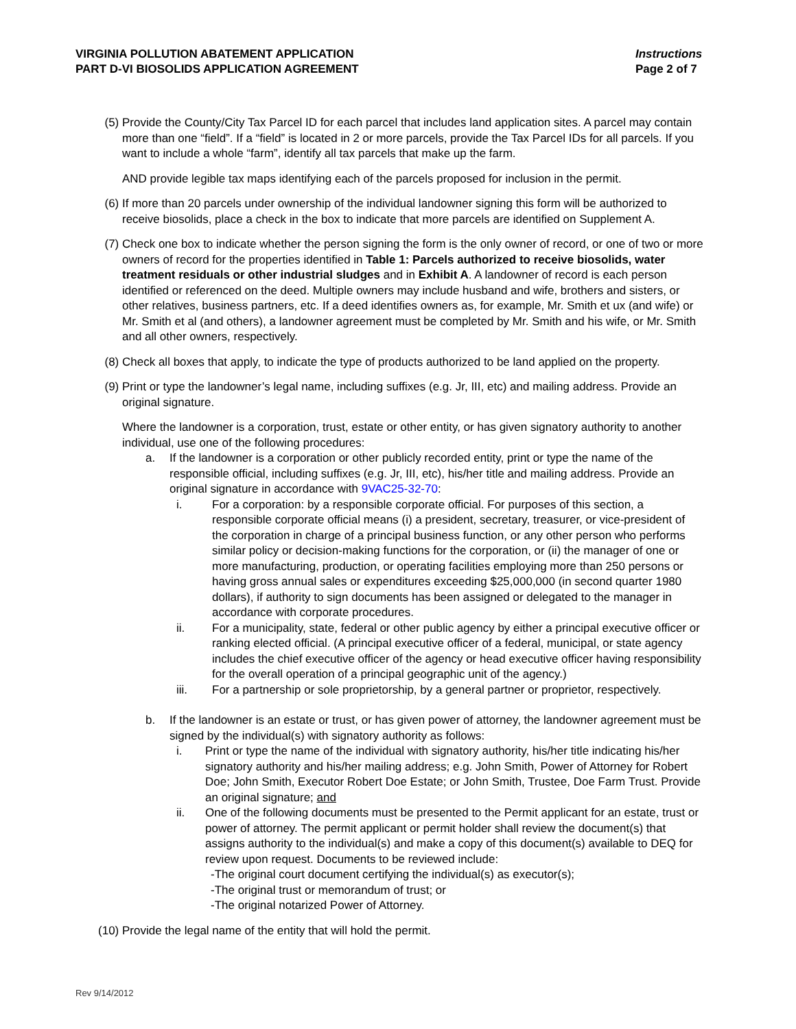VIRGINIA POLLUTION ABATEMENT APPLICATION
PART D-VI BIOSOLIDS APPLICATION AGREEMENT
Instructions
Page 2 of 7
(5) Provide the County/City Tax Parcel ID for each parcel that includes land application sites. A parcel may contain more than one “field”. If a “field” is located in 2 or more parcels, provide the Tax Parcel IDs for all parcels. If you want to include a whole “farm”, identify all tax parcels that make up the farm.
AND provide legible tax maps identifying each of the parcels proposed for inclusion in the permit.
(6) If more than 20 parcels under ownership of the individual landowner signing this form will be authorized to receive biosolids, place a check in the box to indicate that more parcels are identified on Supplement A.
(7) Check one box to indicate whether the person signing the form is the only owner of record, or one of two or more owners of record for the properties identified in Table 1: Parcels authorized to receive biosolids, water treatment residuals or other industrial sludges and in Exhibit A. A landowner of record is each person identified or referenced on the deed. Multiple owners may include husband and wife, brothers and sisters, or other relatives, business partners, etc. If a deed identifies owners as, for example, Mr. Smith et ux (and wife) or Mr. Smith et al (and others), a landowner agreement must be completed by Mr. Smith and his wife, or Mr. Smith and all other owners, respectively.
(8) Check all boxes that apply, to indicate the type of products authorized to be land applied on the property.
(9) Print or type the landowner’s legal name, including suffixes (e.g. Jr, III, etc) and mailing address. Provide an original signature.
Where the landowner is a corporation, trust, estate or other entity, or has given signatory authority to another individual, use one of the following procedures:
a. If the landowner is a corporation or other publicly recorded entity, print or type the name of the responsible official, including suffixes (e.g. Jr, III, etc), his/her title and mailing address. Provide an original signature in accordance with 9VAC25-32-70:
i. For a corporation: by a responsible corporate official. For purposes of this section, a responsible corporate official means (i) a president, secretary, treasurer, or vice-president of the corporation in charge of a principal business function, or any other person who performs similar policy or decision-making functions for the corporation, or (ii) the manager of one or more manufacturing, production, or operating facilities employing more than 250 persons or having gross annual sales or expenditures exceeding $25,000,000 (in second quarter 1980 dollars), if authority to sign documents has been assigned or delegated to the manager in accordance with corporate procedures.
ii. For a municipality, state, federal or other public agency by either a principal executive officer or ranking elected official. (A principal executive officer of a federal, municipal, or state agency includes the chief executive officer of the agency or head executive officer having responsibility for the overall operation of a principal geographic unit of the agency.)
iii. For a partnership or sole proprietorship, by a general partner or proprietor, respectively.
b. If the landowner is an estate or trust, or has given power of attorney, the landowner agreement must be signed by the individual(s) with signatory authority as follows:
i. Print or type the name of the individual with signatory authority, his/her title indicating his/her signatory authority and his/her mailing address; e.g. John Smith, Power of Attorney for Robert Doe; John Smith, Executor Robert Doe Estate; or John Smith, Trustee, Doe Farm Trust. Provide an original signature; and
ii. One of the following documents must be presented to the Permit applicant for an estate, trust or power of attorney. The permit applicant or permit holder shall review the document(s) that assigns authority to the individual(s) and make a copy of this document(s) available to DEQ for review upon request. Documents to be reviewed include:
-The original court document certifying the individual(s) as executor(s);
-The original trust or memorandum of trust; or
-The original notarized Power of Attorney.
(10) Provide the legal name of the entity that will hold the permit.
Rev 9/14/2012